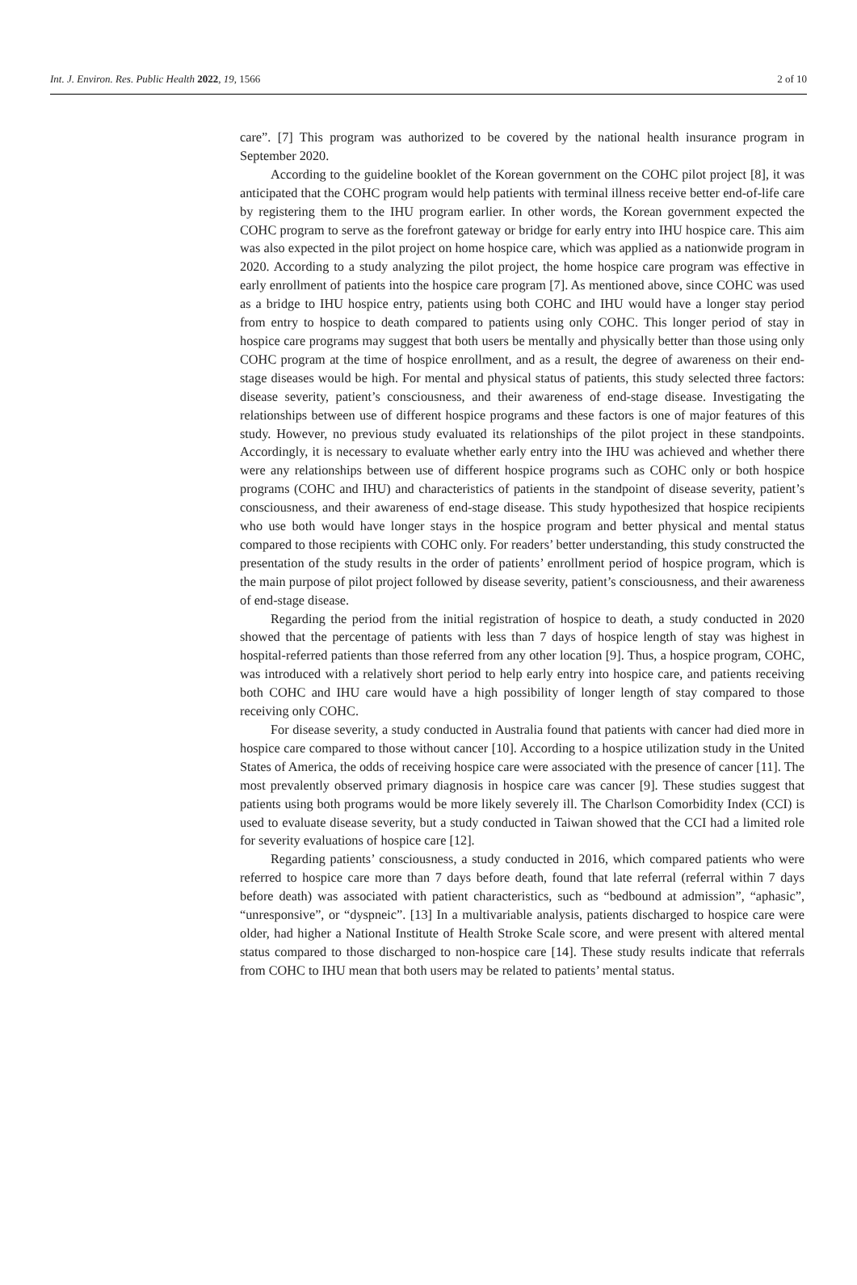Int. J. Environ. Res. Public Health 2022, 19, 1566 2 of 10
care”. [7] This program was authorized to be covered by the national health insurance program in September 2020.
According to the guideline booklet of the Korean government on the COHC pilot project [8], it was anticipated that the COHC program would help patients with terminal illness receive better end-of-life care by registering them to the IHU program earlier. In other words, the Korean government expected the COHC program to serve as the forefront gateway or bridge for early entry into IHU hospice care. This aim was also expected in the pilot project on home hospice care, which was applied as a nationwide program in 2020. According to a study analyzing the pilot project, the home hospice care program was effective in early enrollment of patients into the hospice care program [7]. As mentioned above, since COHC was used as a bridge to IHU hospice entry, patients using both COHC and IHU would have a longer stay period from entry to hospice to death compared to patients using only COHC. This longer period of stay in hospice care programs may suggest that both users be mentally and physically better than those using only COHC program at the time of hospice enrollment, and as a result, the degree of awareness on their end-stage diseases would be high. For mental and physical status of patients, this study selected three factors: disease severity, patient’s consciousness, and their awareness of end-stage disease. Investigating the relationships between use of different hospice programs and these factors is one of major features of this study. However, no previous study evaluated its relationships of the pilot project in these standpoints. Accordingly, it is necessary to evaluate whether early entry into the IHU was achieved and whether there were any relationships between use of different hospice programs such as COHC only or both hospice programs (COHC and IHU) and characteristics of patients in the standpoint of disease severity, patient’s consciousness, and their awareness of end-stage disease. This study hypothesized that hospice recipients who use both would have longer stays in the hospice program and better physical and mental status compared to those recipients with COHC only. For readers’ better understanding, this study constructed the presentation of the study results in the order of patients’ enrollment period of hospice program, which is the main purpose of pilot project followed by disease severity, patient’s consciousness, and their awareness of end-stage disease.
Regarding the period from the initial registration of hospice to death, a study conducted in 2020 showed that the percentage of patients with less than 7 days of hospice length of stay was highest in hospital-referred patients than those referred from any other location [9]. Thus, a hospice program, COHC, was introduced with a relatively short period to help early entry into hospice care, and patients receiving both COHC and IHU care would have a high possibility of longer length of stay compared to those receiving only COHC.
For disease severity, a study conducted in Australia found that patients with cancer had died more in hospice care compared to those without cancer [10]. According to a hospice utilization study in the United States of America, the odds of receiving hospice care were associated with the presence of cancer [11]. The most prevalently observed primary diagnosis in hospice care was cancer [9]. These studies suggest that patients using both programs would be more likely severely ill. The Charlson Comorbidity Index (CCI) is used to evaluate disease severity, but a study conducted in Taiwan showed that the CCI had a limited role for severity evaluations of hospice care [12].
Regarding patients’ consciousness, a study conducted in 2016, which compared patients who were referred to hospice care more than 7 days before death, found that late referral (referral within 7 days before death) was associated with patient characteristics, such as “bedbound at admission”, “aphasic”, “unresponsive”, or “dyspneic”. [13] In a multivariable analysis, patients discharged to hospice care were older, had higher a National Institute of Health Stroke Scale score, and were present with altered mental status compared to those discharged to non-hospice care [14]. These study results indicate that referrals from COHC to IHU mean that both users may be related to patients’ mental status.